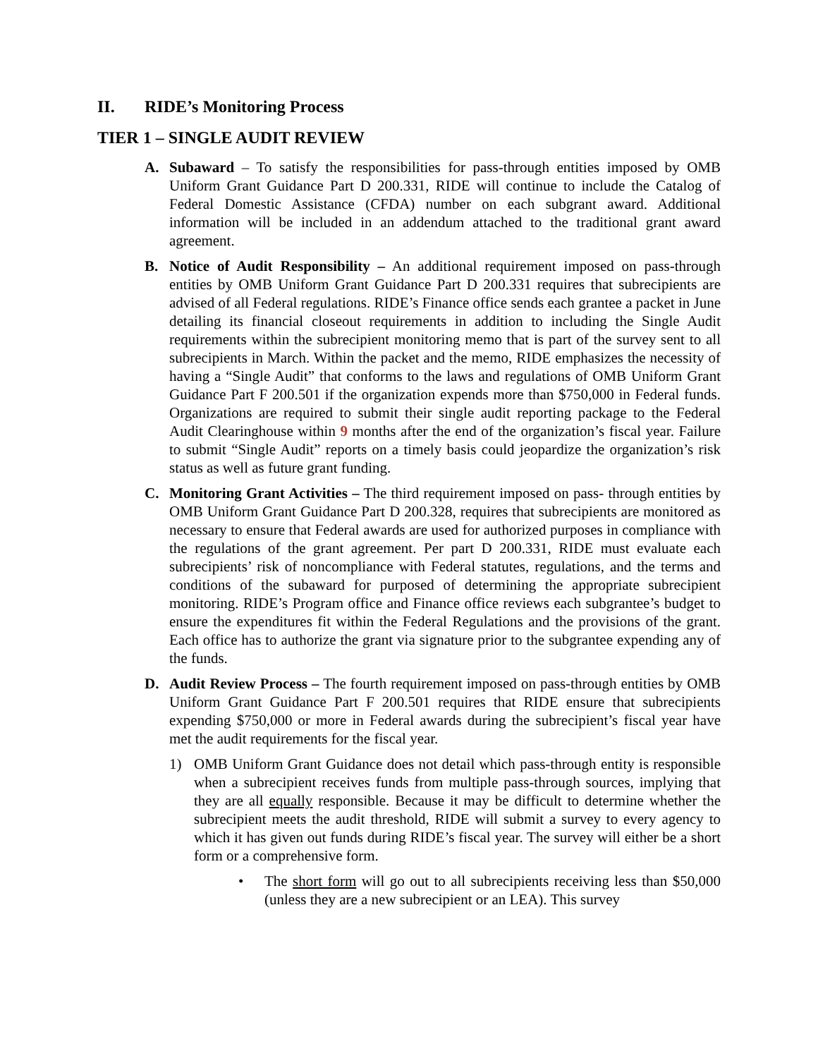II. RIDE’s Monitoring Process
TIER 1 – SINGLE AUDIT REVIEW
A. Subaward – To satisfy the responsibilities for pass-through entities imposed by OMB Uniform Grant Guidance Part D 200.331, RIDE will continue to include the Catalog of Federal Domestic Assistance (CFDA) number on each subgrant award. Additional information will be included in an addendum attached to the traditional grant award agreement.
B. Notice of Audit Responsibility – An additional requirement imposed on pass-through entities by OMB Uniform Grant Guidance Part D 200.331 requires that subrecipients are advised of all Federal regulations. RIDE’s Finance office sends each grantee a packet in June detailing its financial closeout requirements in addition to including the Single Audit requirements within the subrecipient monitoring memo that is part of the survey sent to all subrecipients in March. Within the packet and the memo, RIDE emphasizes the necessity of having a “Single Audit” that conforms to the laws and regulations of OMB Uniform Grant Guidance Part F 200.501 if the organization expends more than $750,000 in Federal funds. Organizations are required to submit their single audit reporting package to the Federal Audit Clearinghouse within 9 months after the end of the organization’s fiscal year. Failure to submit “Single Audit” reports on a timely basis could jeopardize the organization’s risk status as well as future grant funding.
C. Monitoring Grant Activities – The third requirement imposed on pass- through entities by OMB Uniform Grant Guidance Part D 200.328, requires that subrecipients are monitored as necessary to ensure that Federal awards are used for authorized purposes in compliance with the regulations of the grant agreement. Per part D 200.331, RIDE must evaluate each subrecipients’ risk of noncompliance with Federal statutes, regulations, and the terms and conditions of the subaward for purposed of determining the appropriate subrecipient monitoring. RIDE’s Program office and Finance office reviews each subgrantee’s budget to ensure the expenditures fit within the Federal Regulations and the provisions of the grant. Each office has to authorize the grant via signature prior to the subgrantee expending any of the funds.
D. Audit Review Process – The fourth requirement imposed on pass-through entities by OMB Uniform Grant Guidance Part F 200.501 requires that RIDE ensure that subrecipients expending $750,000 or more in Federal awards during the subrecipient’s fiscal year have met the audit requirements for the fiscal year.
1) OMB Uniform Grant Guidance does not detail which pass-through entity is responsible when a subrecipient receives funds from multiple pass-through sources, implying that they are all equally responsible. Because it may be difficult to determine whether the subrecipient meets the audit threshold, RIDE will submit a survey to every agency to which it has given out funds during RIDE’s fiscal year. The survey will either be a short form or a comprehensive form.
• The short form will go out to all subrecipients receiving less than $50,000 (unless they are a new subrecipient or an LEA). This survey